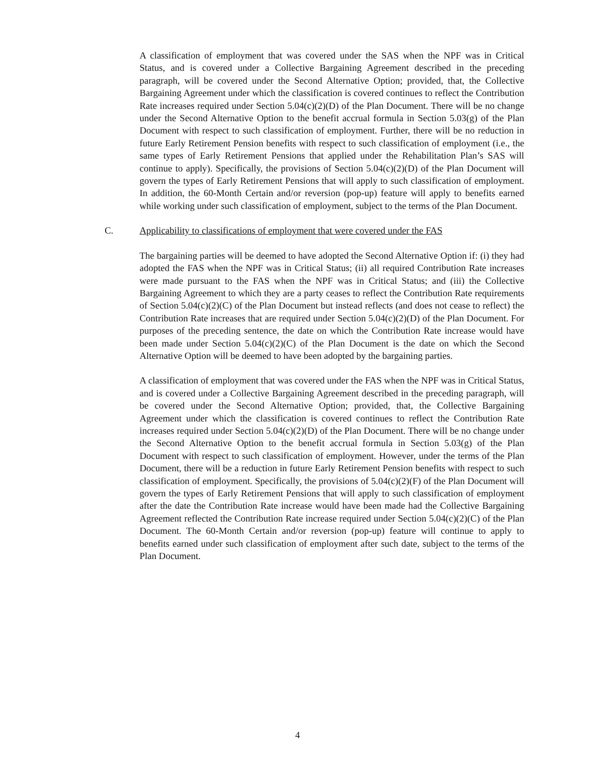A classification of employment that was covered under the SAS when the NPF was in Critical Status, and is covered under a Collective Bargaining Agreement described in the preceding paragraph, will be covered under the Second Alternative Option; provided, that, the Collective Bargaining Agreement under which the classification is covered continues to reflect the Contribution Rate increases required under Section 5.04(c)(2)(D) of the Plan Document. There will be no change under the Second Alternative Option to the benefit accrual formula in Section 5.03(g) of the Plan Document with respect to such classification of employment. Further, there will be no reduction in future Early Retirement Pension benefits with respect to such classification of employment (i.e., the same types of Early Retirement Pensions that applied under the Rehabilitation Plan’s SAS will continue to apply). Specifically, the provisions of Section 5.04(c)(2)(D) of the Plan Document will govern the types of Early Retirement Pensions that will apply to such classification of employment. In addition, the 60-Month Certain and/or reversion (pop-up) feature will apply to benefits earned while working under such classification of employment, subject to the terms of the Plan Document.
C. Applicability to classifications of employment that were covered under the FAS
The bargaining parties will be deemed to have adopted the Second Alternative Option if: (i) they had adopted the FAS when the NPF was in Critical Status; (ii) all required Contribution Rate increases were made pursuant to the FAS when the NPF was in Critical Status; and (iii) the Collective Bargaining Agreement to which they are a party ceases to reflect the Contribution Rate requirements of Section 5.04(c)(2)(C) of the Plan Document but instead reflects (and does not cease to reflect) the Contribution Rate increases that are required under Section 5.04(c)(2)(D) of the Plan Document. For purposes of the preceding sentence, the date on which the Contribution Rate increase would have been made under Section 5.04(c)(2)(C) of the Plan Document is the date on which the Second Alternative Option will be deemed to have been adopted by the bargaining parties.
A classification of employment that was covered under the FAS when the NPF was in Critical Status, and is covered under a Collective Bargaining Agreement described in the preceding paragraph, will be covered under the Second Alternative Option; provided, that, the Collective Bargaining Agreement under which the classification is covered continues to reflect the Contribution Rate increases required under Section 5.04(c)(2)(D) of the Plan Document. There will be no change under the Second Alternative Option to the benefit accrual formula in Section 5.03(g) of the Plan Document with respect to such classification of employment. However, under the terms of the Plan Document, there will be a reduction in future Early Retirement Pension benefits with respect to such classification of employment. Specifically, the provisions of 5.04(c)(2)(F) of the Plan Document will govern the types of Early Retirement Pensions that will apply to such classification of employment after the date the Contribution Rate increase would have been made had the Collective Bargaining Agreement reflected the Contribution Rate increase required under Section 5.04(c)(2)(C) of the Plan Document. The 60-Month Certain and/or reversion (pop-up) feature will continue to apply to benefits earned under such classification of employment after such date, subject to the terms of the Plan Document.
4